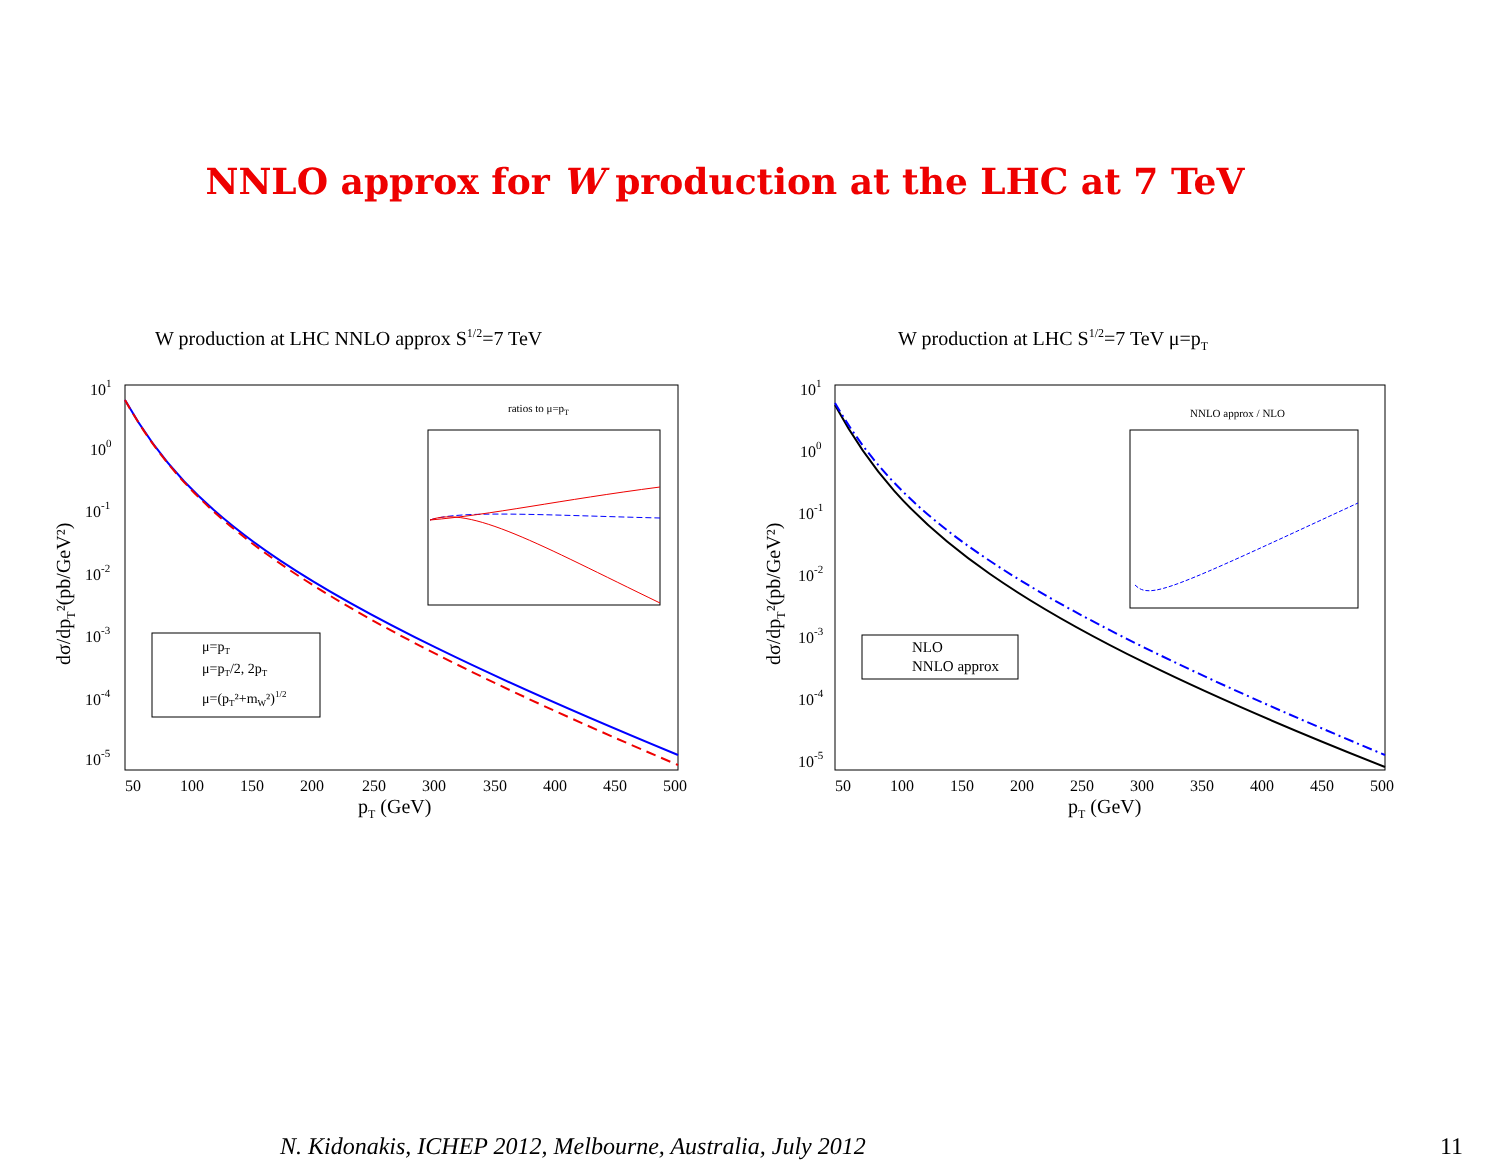NNLO approx for W production at the LHC at 7 TeV
W production at LHC NNLO approx S1/2=7 TeV
101
100
10-1
10-2
10-3
10-4
10-5
50
100
150
200
250
300
350
400
450
500
pT (GeV)
dσ/dpT²(pb/GeV²)
ratios to μ=pT
μ=pT
μ=pT/2, 2pT
μ=(pT²+mW²)1/2
W production at LHC S1/2=7 TeV μ=pT
101
100
10-1
10-2
10-3
10-4
10-5
50
100
150
200
250
300
350
400
450
500
pT (GeV)
dσ/dpT²(pb/GeV²)
NNLO approx / NLO
NLO
NNLO approx
N. Kidonakis, ICHEP 2012, Melbourne, Australia, July 2012
11